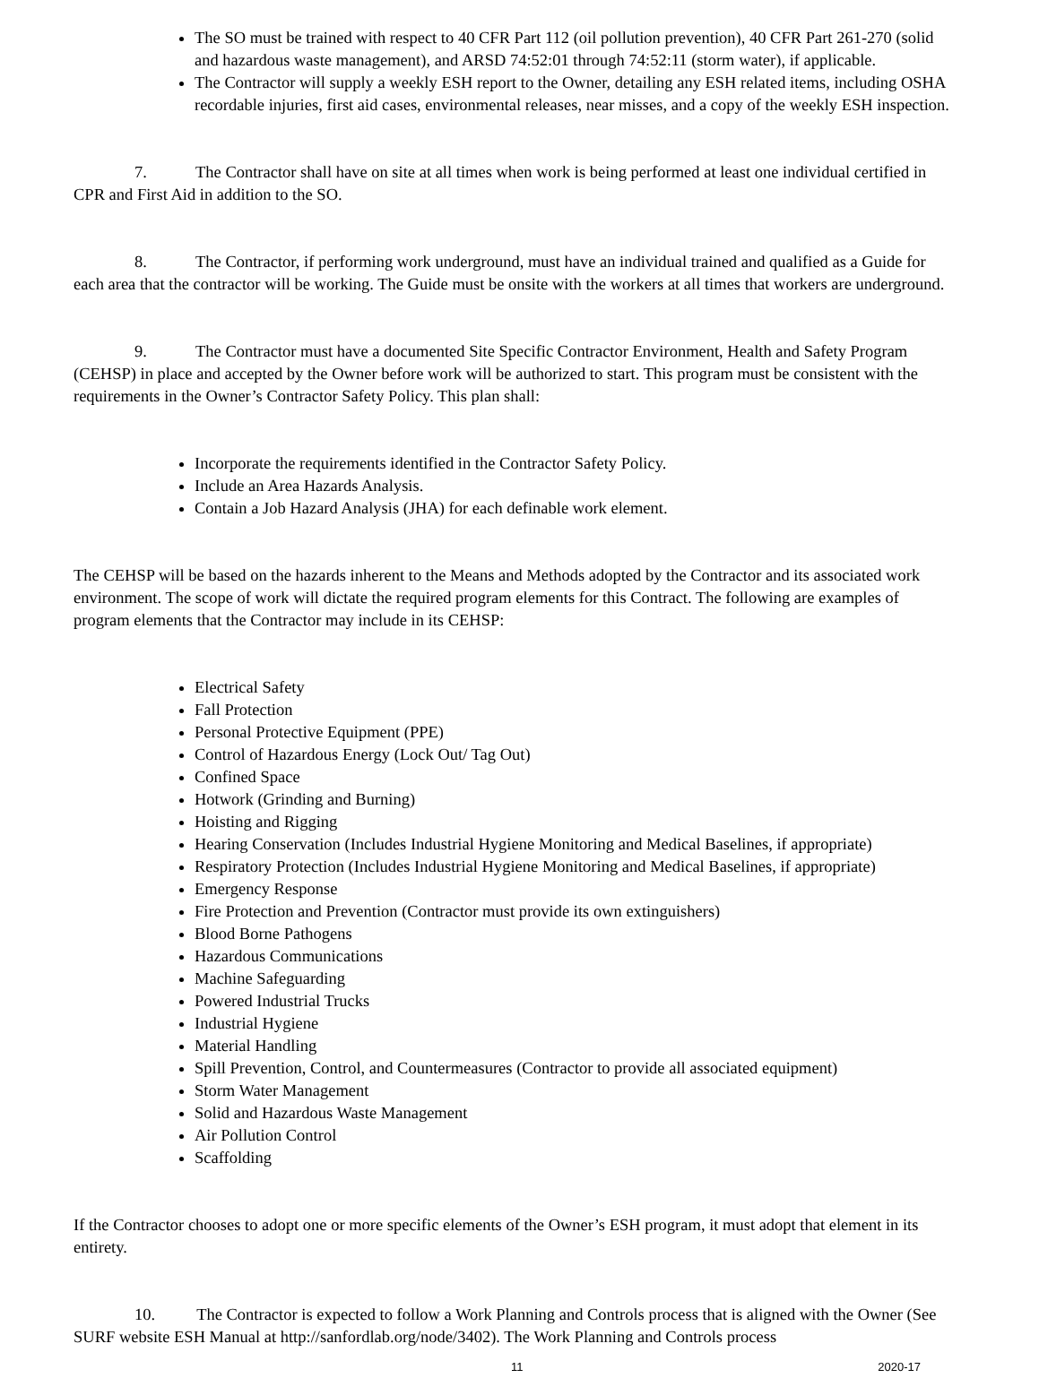The SO must be trained with respect to 40 CFR Part 112 (oil pollution prevention), 40 CFR Part 261-270 (solid and hazardous waste management), and ARSD 74:52:01 through 74:52:11 (storm water), if applicable.
The Contractor will supply a weekly ESH report to the Owner, detailing any ESH related items, including OSHA recordable injuries, first aid cases, environmental releases, near misses, and a copy of the weekly ESH inspection.
7. The Contractor shall have on site at all times when work is being performed at least one individual certified in CPR and First Aid in addition to the SO.
8. The Contractor, if performing work underground, must have an individual trained and qualified as a Guide for each area that the contractor will be working. The Guide must be onsite with the workers at all times that workers are underground.
9. The Contractor must have a documented Site Specific Contractor Environment, Health and Safety Program (CEHSP) in place and accepted by the Owner before work will be authorized to start. This program must be consistent with the requirements in the Owner’s Contractor Safety Policy. This plan shall:
Incorporate the requirements identified in the Contractor Safety Policy.
Include an Area Hazards Analysis.
Contain a Job Hazard Analysis (JHA) for each definable work element.
The CEHSP will be based on the hazards inherent to the Means and Methods adopted by the Contractor and its associated work environment. The scope of work will dictate the required program elements for this Contract. The following are examples of program elements that the Contractor may include in its CEHSP:
Electrical Safety
Fall Protection
Personal Protective Equipment (PPE)
Control of Hazardous Energy (Lock Out/ Tag Out)
Confined Space
Hotwork (Grinding and Burning)
Hoisting and Rigging
Hearing Conservation (Includes Industrial Hygiene Monitoring and Medical Baselines, if appropriate)
Respiratory Protection (Includes Industrial Hygiene Monitoring and Medical Baselines, if appropriate)
Emergency Response
Fire Protection and Prevention (Contractor must provide its own extinguishers)
Blood Borne Pathogens
Hazardous Communications
Machine Safeguarding
Powered Industrial Trucks
Industrial Hygiene
Material Handling
Spill Prevention, Control, and Countermeasures (Contractor to provide all associated equipment)
Storm Water Management
Solid and Hazardous Waste Management
Air Pollution Control
Scaffolding
If the Contractor chooses to adopt one or more specific elements of the Owner’s ESH program, it must adopt that element in its entirety.
10. The Contractor is expected to follow a Work Planning and Controls process that is aligned with the Owner (See SURF website ESH Manual at http://sanfordlab.org/node/3402). The Work Planning and Controls process
11 2020-17